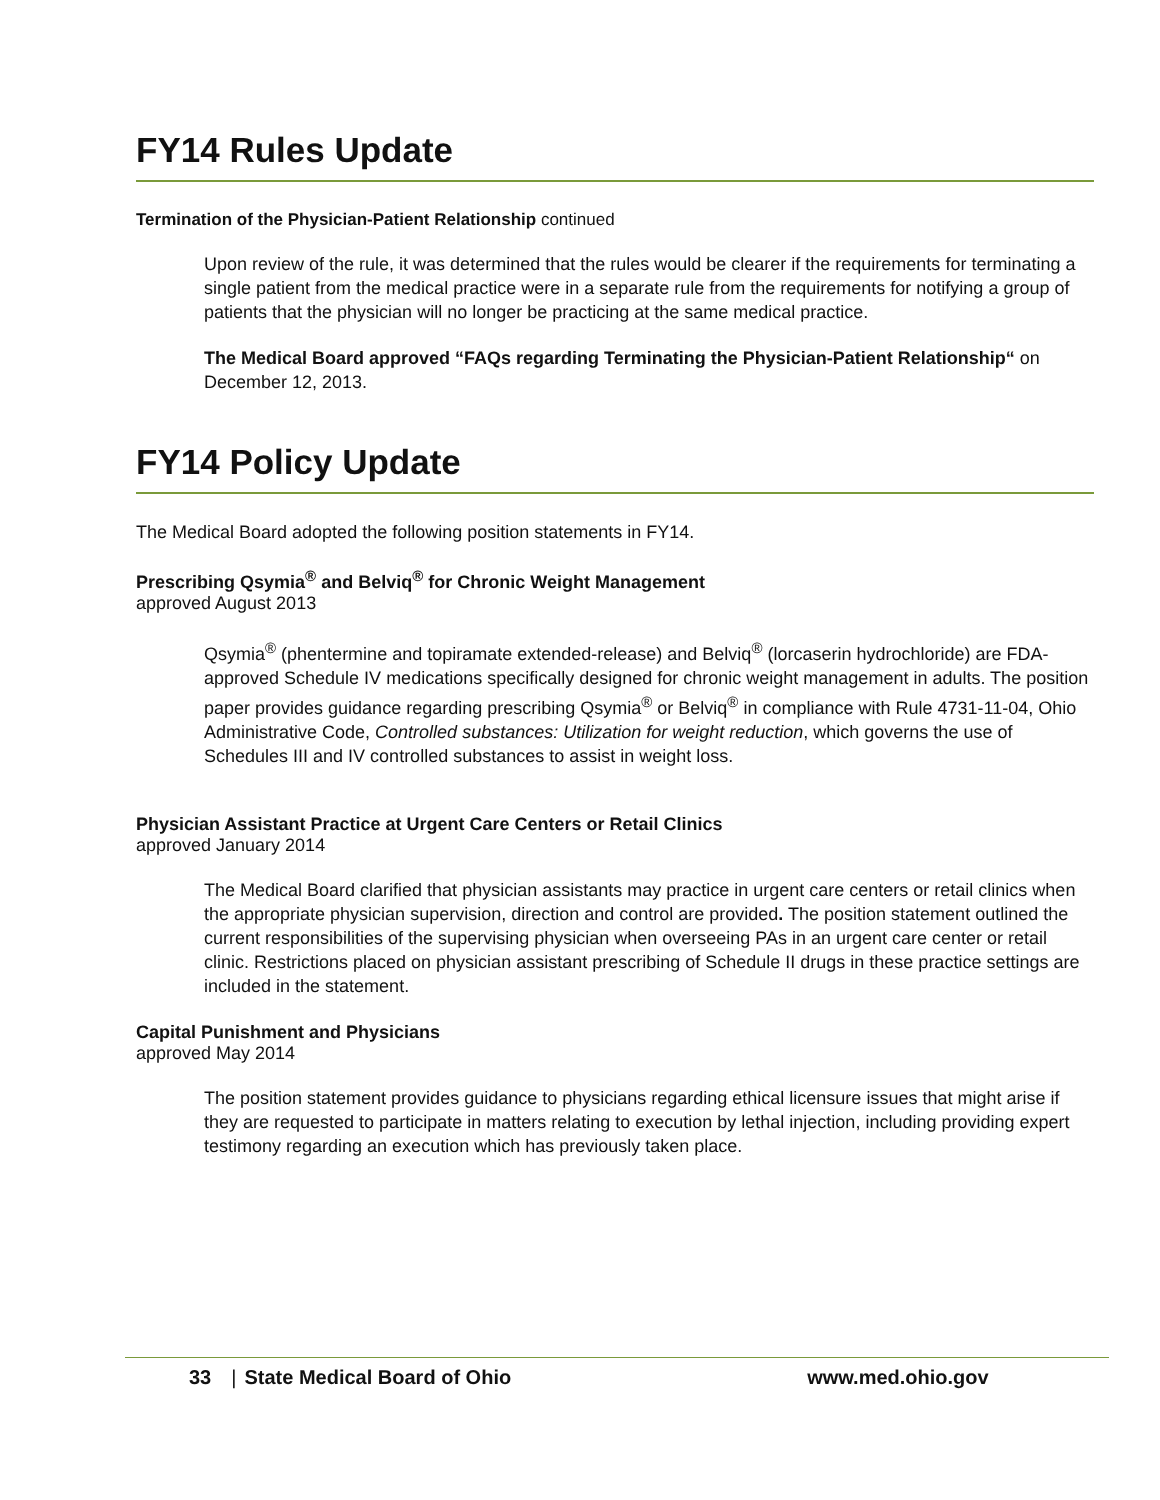FY14 Rules Update
Termination of the Physician-Patient Relationship continued
Upon review of the rule, it was determined that the rules would be clearer if the requirements for terminating a single patient from the medical practice were in a separate rule from the requirements for notifying a group of patients that the physician will no longer be practicing at the same medical practice.
The Medical Board approved “FAQs regarding Terminating the Physician-Patient Relationship“ on December 12, 2013.
FY14 Policy Update
The Medical Board adopted the following position statements in FY14.
Prescribing Qsymia<sup>®</sup> and Belviq<sup>®</sup> for Chronic Weight Management
approved August 2013
Qsymia<sup>®</sup> (phentermine and topiramate extended-release) and Belviq<sup>®</sup> (lorcaserin hydrochloride) are FDA-approved Schedule IV medications specifically designed for chronic weight management in adults. The position paper provides guidance regarding prescribing Qsymia<sup>®</sup> or Belviq<sup>®</sup> in compliance with Rule 4731-11-04, Ohio Administrative Code, Controlled substances: Utilization for weight reduction, which governs the use of Schedules III and IV controlled substances to assist in weight loss.
Physician Assistant Practice at Urgent Care Centers or Retail Clinics
approved January 2014
The Medical Board clarified that physician assistants may practice in urgent care centers or retail clinics when the appropriate physician supervision, direction and control are provided. The position statement outlined the current responsibilities of the supervising physician when overseeing PAs in an urgent care center or retail clinic. Restrictions placed on physician assistant prescribing of Schedule II drugs in these practice settings are included in the statement.
Capital Punishment and Physicians
approved May 2014
The position statement provides guidance to physicians regarding ethical licensure issues that might arise if they are requested to participate in matters relating to execution by lethal injection, including providing expert testimony regarding an execution which has previously taken place.
33 | State Medical Board of Ohio www.med.ohio.gov